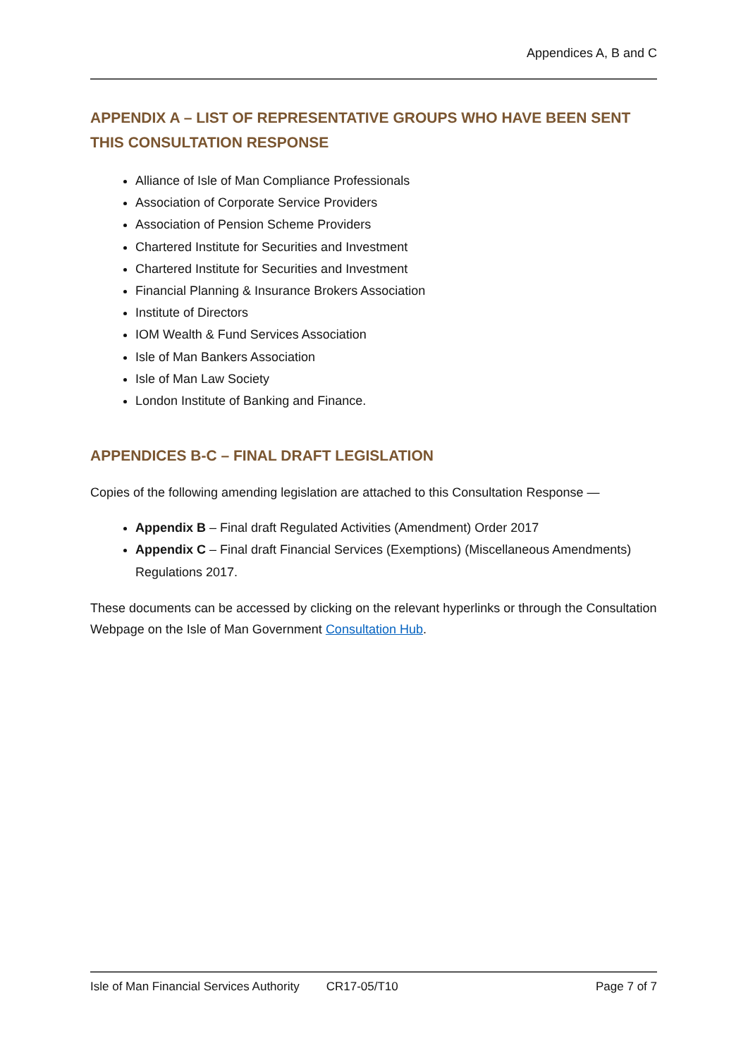Appendices A, B and C
APPENDIX A – LIST OF REPRESENTATIVE GROUPS WHO HAVE BEEN SENT THIS CONSULTATION RESPONSE
Alliance of Isle of Man Compliance Professionals
Association of Corporate Service Providers
Association of Pension Scheme Providers
Chartered Institute for Securities and Investment
Chartered Institute for Securities and Investment
Financial Planning & Insurance Brokers Association
Institute of Directors
IOM Wealth & Fund Services Association
Isle of Man Bankers Association
Isle of Man Law Society
London Institute of Banking and Finance.
APPENDICES B-C – FINAL DRAFT LEGISLATION
Copies of the following amending legislation are attached to this Consultation Response —
Appendix B – Final draft Regulated Activities (Amendment) Order 2017
Appendix C – Final draft Financial Services (Exemptions) (Miscellaneous Amendments) Regulations 2017.
These documents can be accessed by clicking on the relevant hyperlinks or through the Consultation Webpage on the Isle of Man Government Consultation Hub.
Isle of Man Financial Services Authority CR17-05/T10 Page 7 of 7